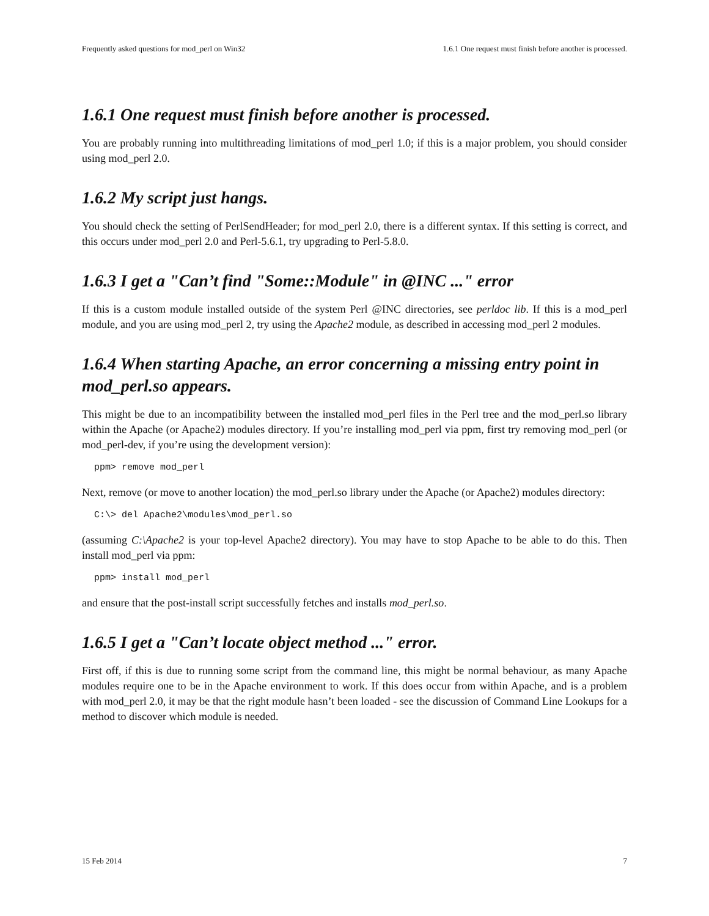Frequently asked questions for mod_perl on Win32 1.6.1 One request must finish before another is processed.
1.6.1 One request must finish before another is processed.
You are probably running into multithreading limitations of mod_perl 1.0; if this is a major problem, you should consider using mod_perl 2.0.
1.6.2 My script just hangs.
You should check the setting of PerlSendHeader; for mod_perl 2.0, there is a different syntax. If this setting is correct, and this occurs under mod_perl 2.0 and Perl-5.6.1, try upgrading to Perl-5.8.0.
1.6.3 I get a "Can’t find "Some::Module" in @INC ..." error
If this is a custom module installed outside of the system Perl @INC directories, see perldoc lib. If this is a mod_perl module, and you are using mod_perl 2, try using the Apache2 module, as described in accessing mod_perl 2 modules.
1.6.4 When starting Apache, an error concerning a missing entry point in mod_perl.so appears.
This might be due to an incompatibility between the installed mod_perl files in the Perl tree and the mod_perl.so library within the Apache (or Apache2) modules directory. If you’re installing mod_perl via ppm, first try removing mod_perl (or mod_perl-dev, if you’re using the development version):
ppm> remove mod_perl
Next, remove (or move to another location) the mod_perl.so library under the Apache (or Apache2) modules directory:
C:\> del Apache2\modules\mod_perl.so
(assuming C:\Apache2 is your top-level Apache2 directory). You may have to stop Apache to be able to do this. Then install mod_perl via ppm:
ppm> install mod_perl
and ensure that the post-install script successfully fetches and installs mod_perl.so.
1.6.5 I get a "Can’t locate object method ..." error.
First off, if this is due to running some script from the command line, this might be normal behaviour, as many Apache modules require one to be in the Apache environment to work. If this does occur from within Apache, and is a problem with mod_perl 2.0, it may be that the right module hasn’t been loaded - see the discussion of Command Line Lookups for a method to discover which module is needed.
15 Feb 2014 7